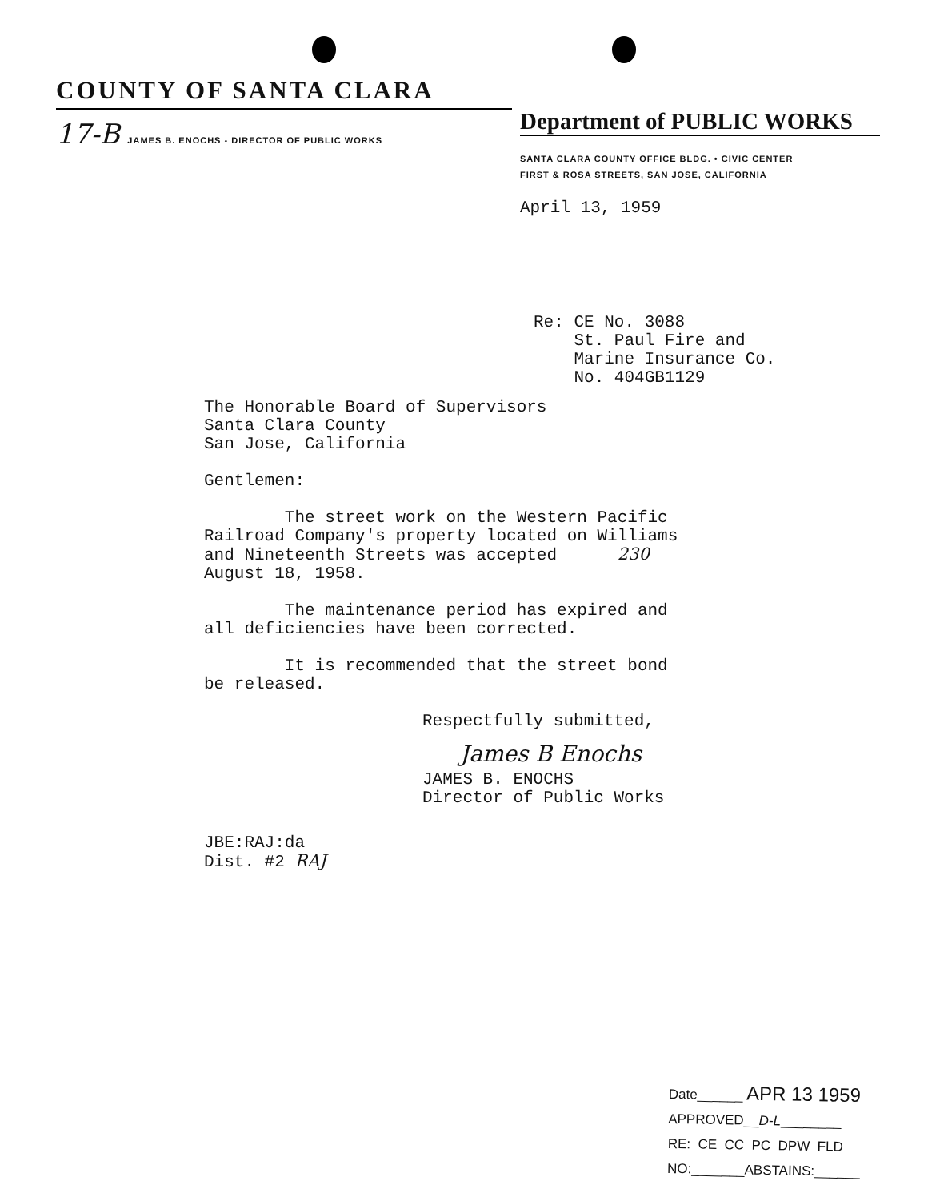COUNTY OF SANTA CLARA
17-B JAMES B. ENOCHS - DIRECTOR OF PUBLIC WORKS
Department of PUBLIC WORKS
SANTA CLARA COUNTY OFFICE BLDG. • CIVIC CENTER
FIRST & ROSA STREETS, SAN JOSE, CALIFORNIA
April 13, 1959
Re: CE No. 3088
St. Paul Fire and
Marine Insurance Co.
No. 404GB1129
The Honorable Board of Supervisors
Santa Clara County
San Jose, California
Gentlemen:
The street work on the Western Pacific
Railroad Company's property located on Williams
and Nineteenth Streets was accepted 230
August 18, 1958.
The maintenance period has expired and
all deficiencies have been corrected.
It is recommended that the street bond
be released.
Respectfully submitted,
James B Enochs
JAMES B. ENOCHS
Director of Public Works
JBE:RAJ:da
Dist. #2 RAJ
Date______ APR 13 1959
APPROVED__D-L________
RE: CE CC PC DPW FLD
NO:_______ABSTAINS:______